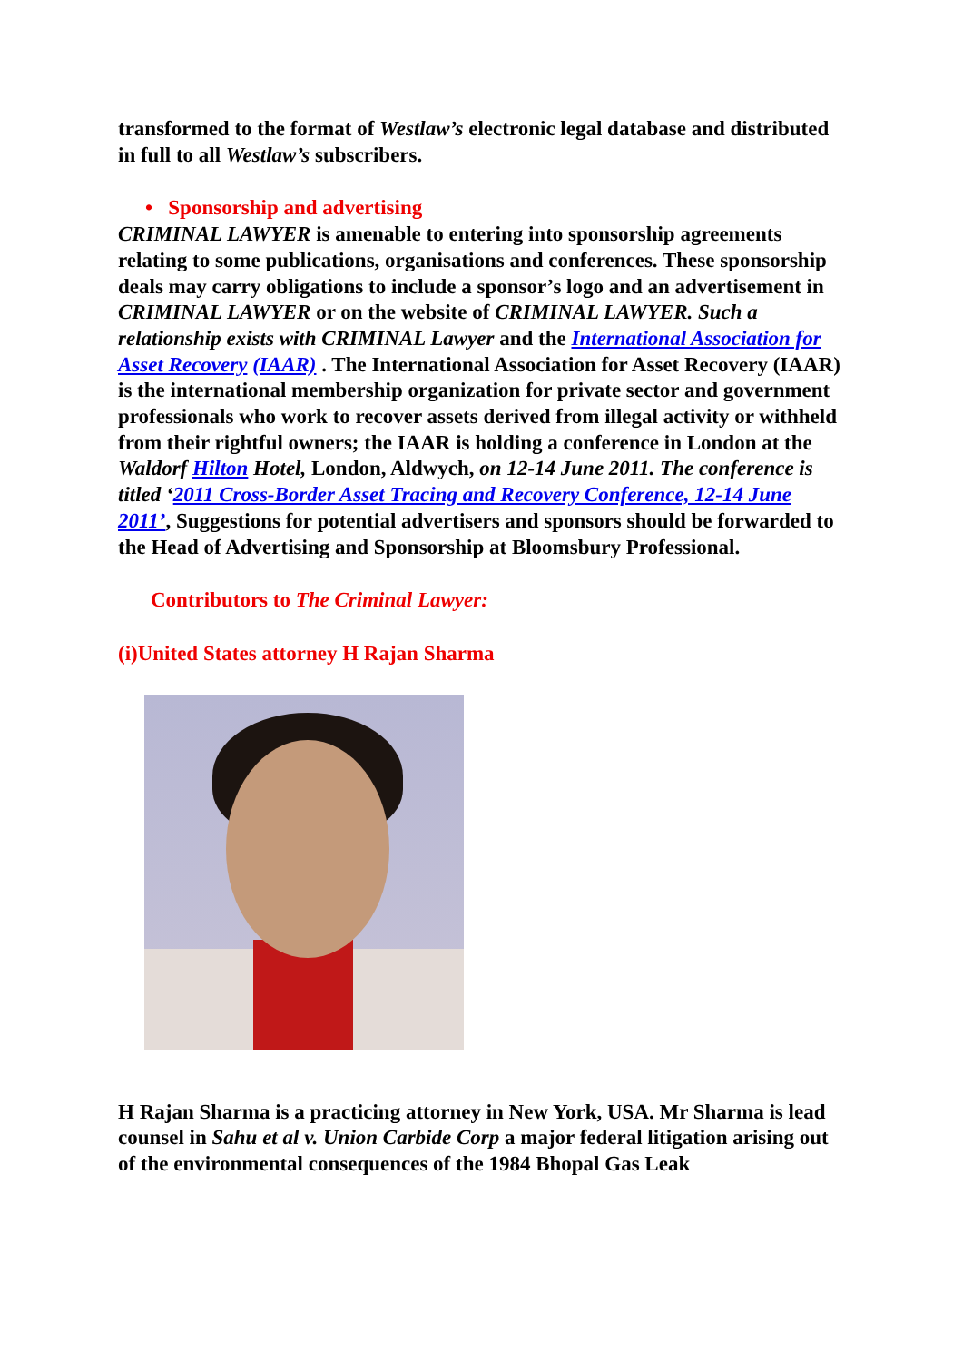transformed to the format of Westlaw’s electronic legal database and distributed in full to all Westlaw’s subscribers.
• Sponsorship and advertising
CRIMINAL LAWYER is amenable to entering into sponsorship agreements relating to some publications, organisations and conferences. These sponsorship deals may carry obligations to include a sponsor’s logo and an advertisement in CRIMINAL LAWYER or on the website of CRIMINAL LAWYER. Such a relationship exists with CRIMINAL Lawyer and the International Association for Asset Recovery (IAAR) . The International Association for Asset Recovery (IAAR) is the international membership organization for private sector and government professionals who work to recover assets derived from illegal activity or withheld from their rightful owners; the IAAR is holding a conference in London at the Waldorf Hilton Hotel, London, Aldwych, on 12-14 June 2011. The conference is titled ‘2011 Cross-Border Asset Tracing and Recovery Conference, 12-14 June 2011’, Suggestions for potential advertisers and sponsors should be forwarded to the Head of Advertising and Sponsorship at Bloomsbury Professional.
Contributors to The Criminal Lawyer:
(i)United States attorney H Rajan Sharma
H Rajan Sharma is a practicing attorney in New York, USA. Mr Sharma is lead counsel in Sahu et al v. Union Carbide Corp a major federal litigation arising out of the environmental consequences of the 1984 Bhopal Gas Leak